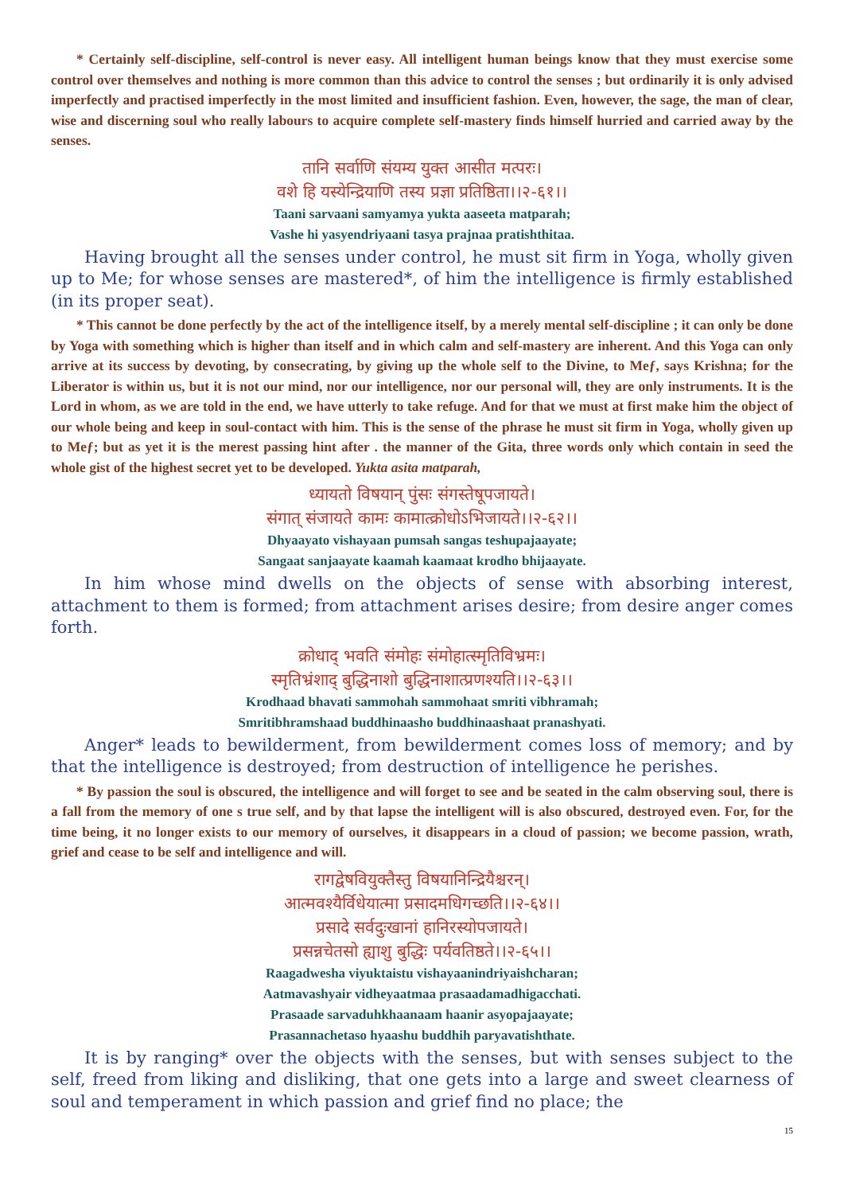* Certainly self-discipline, self-control is never easy. All intelligent human beings know that they must exercise some control over themselves and nothing is more common than this advice to control the senses ; but ordinarily it is only advised imperfectly and practised imperfectly in the most limited and insufficient fashion. Even, however, the sage, the man of clear, wise and discerning soul who really labours to acquire complete self-mastery finds himself hurried and carried away by the senses.
तानि सर्वाणि संयम्य युक्त आसीत मत्परः।
वशे हि यस्येन्द्रियाणि तस्य प्रज्ञा प्रतिष्ठिता।।२-६१।।
Taani sarvaani samyamya yukta aaseeta matparah;
Vashe hi yasyendriyaani tasya prajnaa pratishthitaa.
Having brought all the senses under control, he must sit firm in Yoga, wholly given up to Me; for whose senses are mastered*, of him the intelligence is firmly established (in its proper seat).
* This cannot be done perfectly by the act of the intelligence itself, by a merely mental self-discipline ; it can only be done by Yoga with something which is higher than itself and in which calm and self-mastery are inherent. And this Yoga can only arrive at its success by devoting, by consecrating, by giving up the whole self to the Divine, to Meƒ, says Krishna; for the Liberator is within us, but it is not our mind, nor our intelligence, nor our personal will, they are only instruments. It is the Lord in whom, as we are told in the end, we have utterly to take refuge. And for that we must at first make him the object of our whole being and keep in soul-contact with him. This is the sense of the phrase he must sit firm in Yoga, wholly given up to Meƒ; but as yet it is the merest passing hint after . the manner of the Gita, three words only which contain in seed the whole gist of the highest secret yet to be developed. Yukta asita matparah,
ध्यायतो विषयान् पुंसः संगस्तेषूपजायते।
संगात् संजायते कामः कामात्क्रोधोऽभिजायते।।२-६२।।
Dhyaayato vishayaan pumsah sangas teshupajaayate;
Sangaat sanjaayate kaamah kaamaat krodho bhijaayate.
In him whose mind dwells on the objects of sense with absorbing interest, attachment to them is formed; from attachment arises desire; from desire anger comes forth.
क्रोधाद् भवति संमोहः संमोहात्स्मृतिविभ्रमः।
स्मृतिभ्रंशाद् बुद्धिनाशो बुद्धिनाशात्प्रणश्यति।।२-६३।।
Krodhaad bhavati sammohah sammohaat smriti vibhramah;
Smritibhramshaad buddhinaasho buddhinaashaat pranashyati.
Anger* leads to bewilderment, from bewilderment comes loss of memory; and by that the intelligence is destroyed; from destruction of intelligence he perishes.
* By passion the soul is obscured, the intelligence and will forget to see and be seated in the calm observing soul, there is a fall from the memory of one s true self, and by that lapse the intelligent will is also obscured, destroyed even. For, for the time being, it no longer exists to our memory of ourselves, it disappears in a cloud of passion; we become passion, wrath, grief and cease to be self and intelligence and will.
रागद्वेषवियुक्तैस्तु विषयानिन्द्रियैश्चरन्।
आत्मवश्यैर्विधेयात्मा प्रसादमधिगच्छति।।२-६४।।
प्रसादे सर्वदुःखानां हानिरस्योपजायते।
प्रसन्नचेतसो ह्याशु बुद्धिः पर्यवतिष्ठते।।२-६५।।
Raagadwesha viyuktaistu vishayaanindriyaishcharan;
Aatmavashyair vidheyaatmaa prasaadamadhigacchati.
Prasaade sarvaduhkhaanaam haanir asyopajaayate;
Prasannachetaso hyaashu buddhih paryavatishthate.
It is by ranging* over the objects with the senses, but with senses subject to the self, freed from liking and disliking, that one gets into a large and sweet clearness of soul and temperament in which passion and grief find no place; the
15